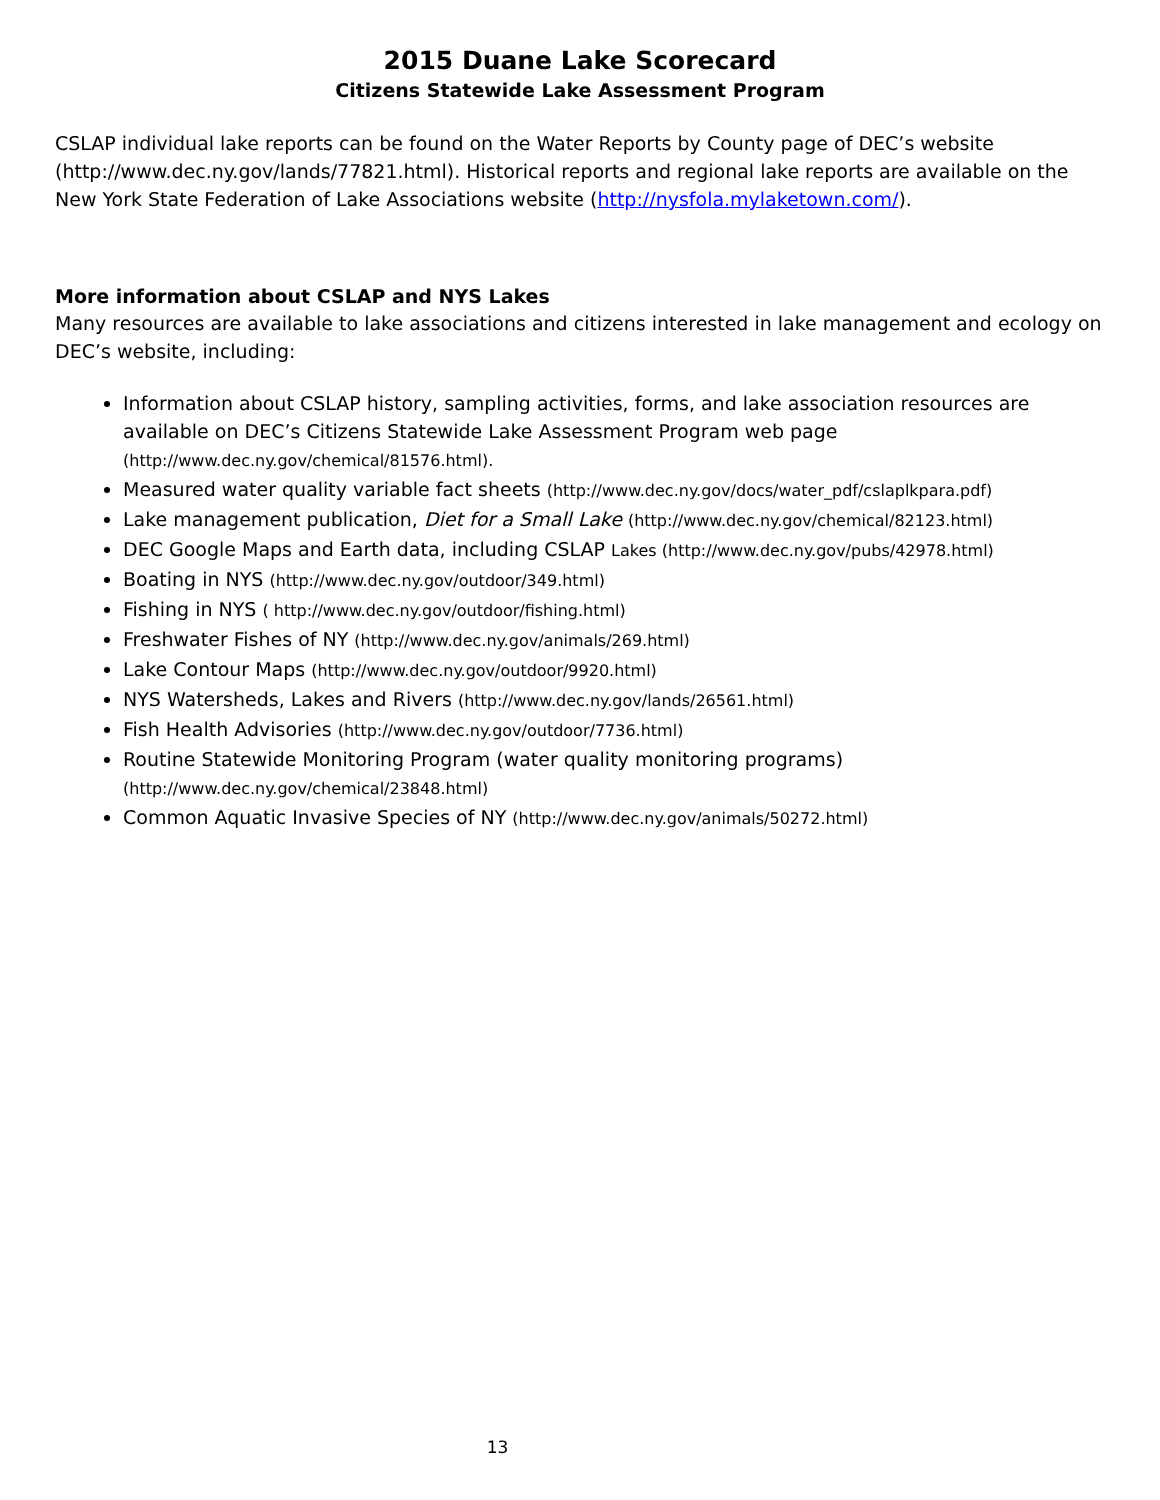2015 Duane Lake Scorecard
Citizens Statewide Lake Assessment Program
CSLAP individual lake reports can be found on the Water Reports by County page of DEC’s website (http://www.dec.ny.gov/lands/77821.html). Historical reports and regional lake reports are available on the New York State Federation of Lake Associations website (http://nysfola.mylaketown.com/).
More information about CSLAP and NYS Lakes
Many resources are available to lake associations and citizens interested in lake management and ecology on DEC’s website, including:
Information about CSLAP history, sampling activities, forms, and lake association resources are available on DEC’s Citizens Statewide Lake Assessment Program web page (http://www.dec.ny.gov/chemical/81576.html).
Measured water quality variable fact sheets (http://www.dec.ny.gov/docs/water_pdf/cslaplkpara.pdf)
Lake management publication, Diet for a Small Lake (http://www.dec.ny.gov/chemical/82123.html)
DEC Google Maps and Earth data, including CSLAP Lakes (http://www.dec.ny.gov/pubs/42978.html)
Boating in NYS (http://www.dec.ny.gov/outdoor/349.html)
Fishing in NYS ( http://www.dec.ny.gov/outdoor/fishing.html)
Freshwater Fishes of NY (http://www.dec.ny.gov/animals/269.html)
Lake Contour Maps (http://www.dec.ny.gov/outdoor/9920.html)
NYS Watersheds, Lakes and Rivers (http://www.dec.ny.gov/lands/26561.html)
Fish Health Advisories (http://www.dec.ny.gov/outdoor/7736.html)
Routine Statewide Monitoring Program (water quality monitoring programs) (http://www.dec.ny.gov/chemical/23848.html)
Common Aquatic Invasive Species of NY (http://www.dec.ny.gov/animals/50272.html)
13